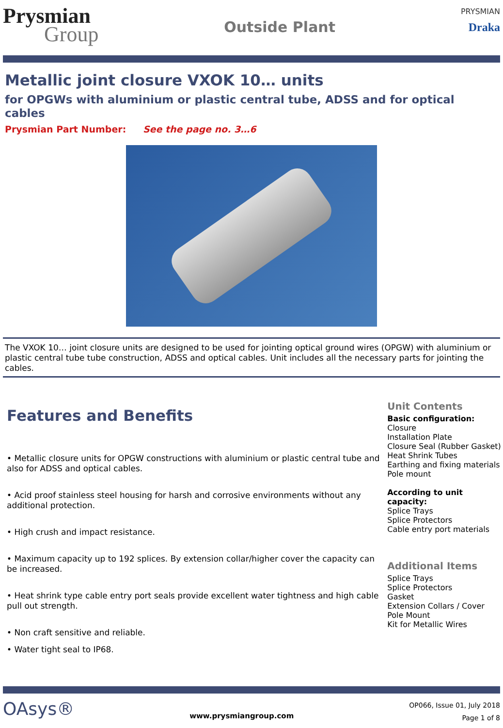Prysmian
Group
Outside Plant
PRYSMIAN
Draka
Metallic joint closure VXOK 10… units
for OPGWs with aluminium or plastic central tube, ADSS and for optical cables
Prysmian Part Number: See the page no. 3…6
The VXOK 10… joint closure units are designed to be used for jointing optical ground wires (OPGW) with aluminium or plastic central tube tube construction, ADSS and optical cables. Unit includes all the necessary parts for jointing the cables.
Features and Benefits
• Metallic closure units for OPGW constructions with aluminium or plastic central tube and also for ADSS and optical cables.
• Acid proof stainless steel housing for harsh and corrosive environments without any additional protection.
• High crush and impact resistance.
• Maximum capacity up to 192 splices. By extension collar/higher cover the capacity can be increased.
• Heat shrink type cable entry port seals provide excellent water tightness and high cable pull out strength.
• Non craft sensitive and reliable.
• Water tight seal to IP68.
Unit Contents
Basic configuration:
Closure
Installation Plate
Closure Seal (Rubber Gasket)
Heat Shrink Tubes
Earthing and fixing materials
Pole mount
According to unit capacity:
Splice Trays
Splice Protectors
Cable entry port materials
Additional Items
Splice Trays
Splice Protectors
Gasket
Extension Collars / Cover
Pole Mount
Kit for Metallic Wires
OAsys®
www.prysmiangroup.com
OP066, Issue 01, July 2018
Page 1 of 8